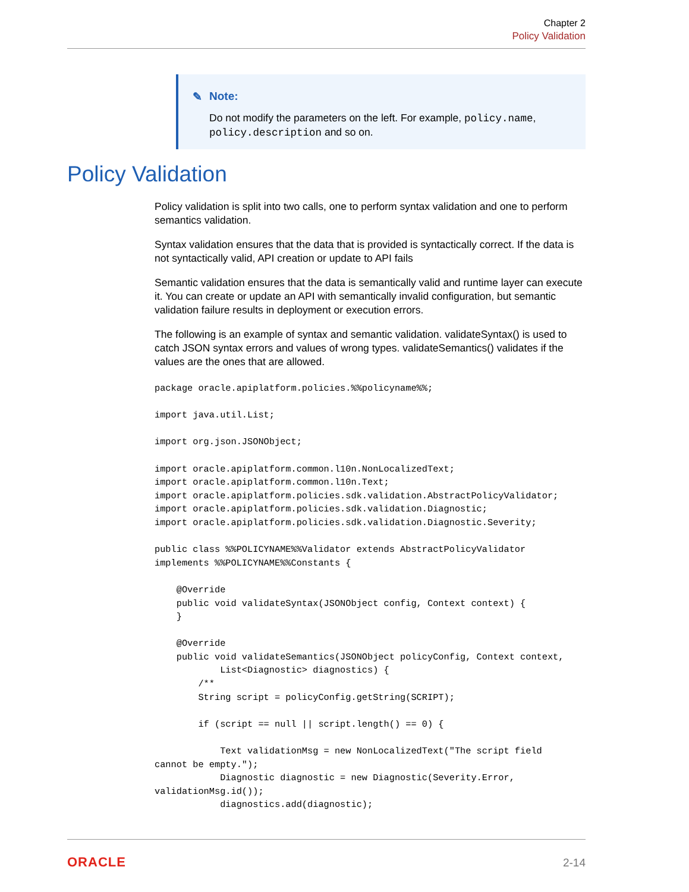Chapter 2
Policy Validation
✎ Note:
Do not modify the parameters on the left. For example, policy.name, policy.description and so on.
Policy Validation
Policy validation is split into two calls, one to perform syntax validation and one to perform semantics validation.
Syntax validation ensures that the data that is provided is syntactically correct. If the data is not syntactically valid, API creation or update to API fails
Semantic validation ensures that the data is semantically valid and runtime layer can execute it. You can create or update an API with semantically invalid configuration, but semantic validation failure results in deployment or execution errors.
The following is an example of syntax and semantic validation. validateSyntax() is used to catch JSON syntax errors and values of wrong types. validateSemantics() validates if the values are the ones that are allowed.
package oracle.apiplatform.policies.%%policyname%%;

import java.util.List;

import org.json.JSONObject;

import oracle.apiplatform.common.l10n.NonLocalizedText;
import oracle.apiplatform.common.l10n.Text;
import oracle.apiplatform.policies.sdk.validation.AbstractPolicyValidator;
import oracle.apiplatform.policies.sdk.validation.Diagnostic;
import oracle.apiplatform.policies.sdk.validation.Diagnostic.Severity;

public class %%POLICYNAME%%Validator extends AbstractPolicyValidator
implements %%POLICYNAME%%Constants {

    @Override
    public void validateSyntax(JSONObject config, Context context) {
    }

    @Override
    public void validateSemantics(JSONObject policyConfig, Context context,
            List<Diagnostic> diagnostics) {
        /**
        String script = policyConfig.getString(SCRIPT);

        if (script == null || script.length() == 0) {

            Text validationMsg = new NonLocalizedText("The script field
cannot be empty.");
            Diagnostic diagnostic = new Diagnostic(Severity.Error,
validationMsg.id());
            diagnostics.add(diagnostic);
ORACLE 2-14